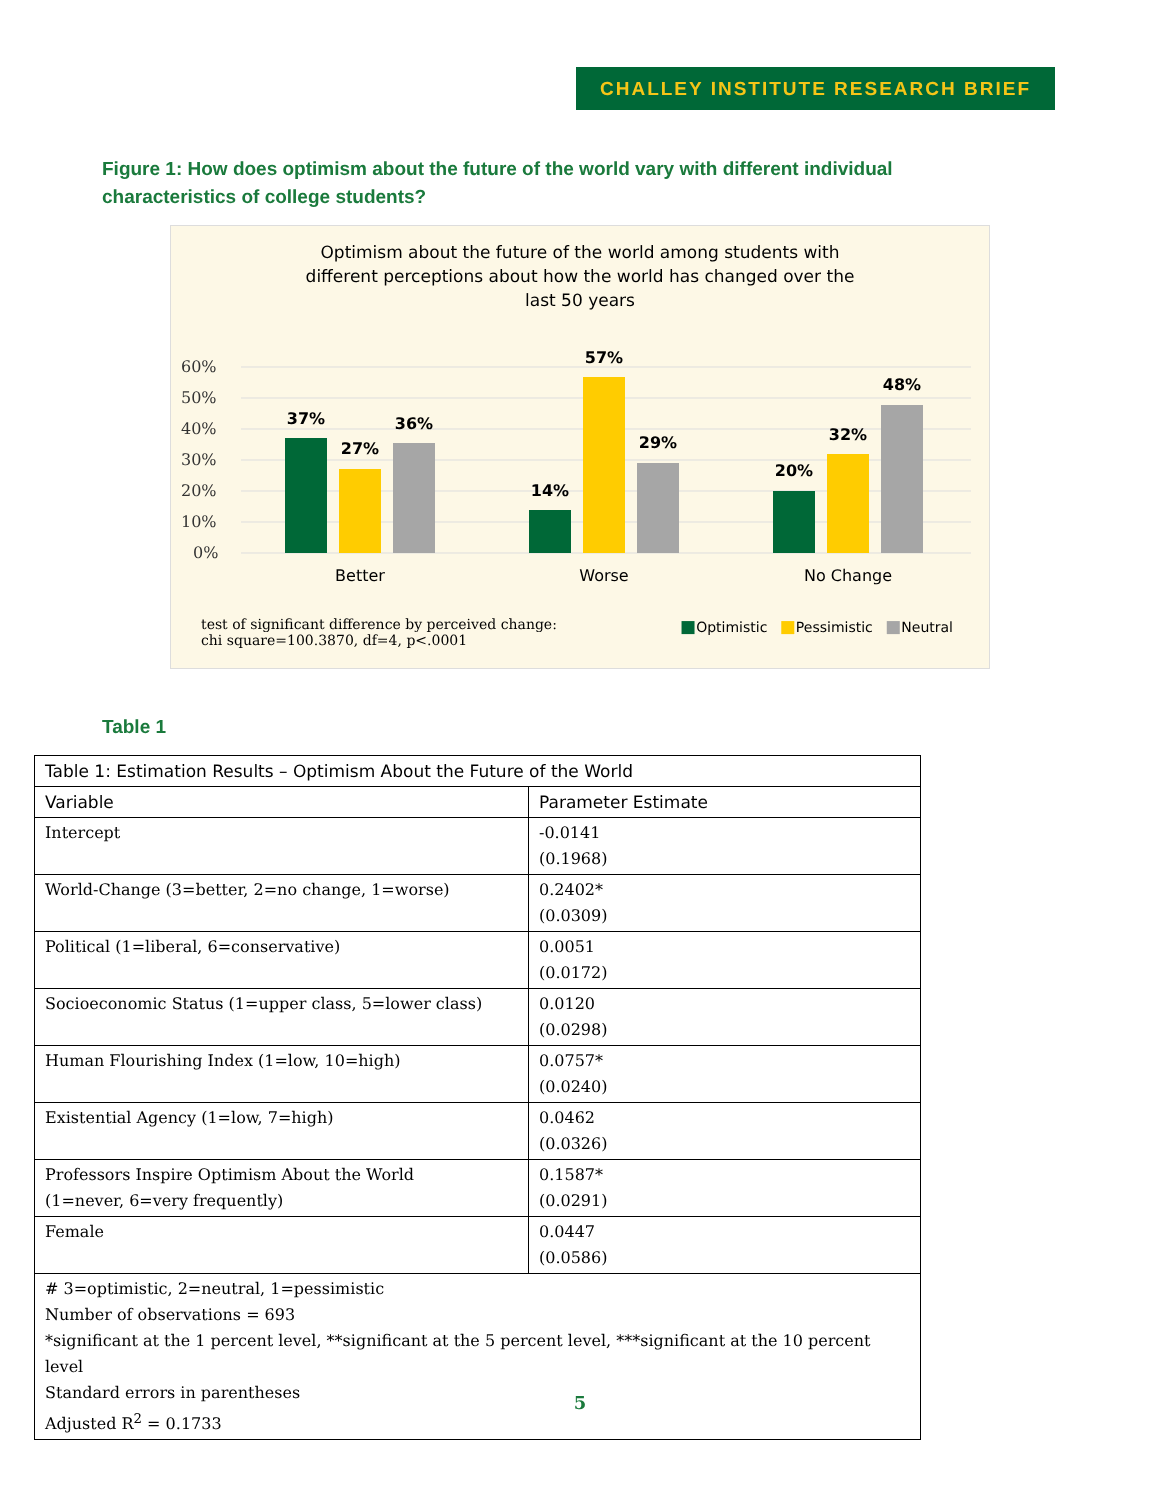CHALLEY INSTITUTE RESEARCH BRIEF
Figure 1: How does optimism about the future of the world vary with different individual characteristics of college students?
Optimism about the future of the world among students with
different perceptions about how the world has changed over the
last 50 years
60%
50%
40%
30%
20%
10%
0%
37%
27%
36%
14%
57%
29%
20%
32%
48%
Better
Worse
No Change
test of significant difference by perceived change:
chi square=100.3870, df=4, p<.0001
■Optimistic ■Pessimistic ■Neutral
Table 1
| Table 1: Estimation Results – Optimism About the Future of the World | |
| Variable | Parameter Estimate |
| Intercept | -0.0141 (0.1968) |
| World-Change (3=better, 2=no change, 1=worse) | 0.2402* (0.0309) |
| Political (1=liberal, 6=conservative) | 0.0051 (0.0172) |
| Socioeconomic Status (1=upper class, 5=lower class) | 0.0120 (0.0298) |
| Human Flourishing Index (1=low, 10=high) | 0.0757* (0.0240) |
| Existential Agency (1=low, 7=high) | 0.0462 (0.0326) |
| Professors Inspire Optimism About the World (1=never, 6=very frequently) | 0.1587* (0.0291) |
| Female | 0.0447 (0.0586) |
| # 3=optimistic, 2=neutral, 1=pessimistic Number of observations = 693 *significant at the 1 percent level, **significant at the 5 percent level, ***significant at the 10 percent level Standard errors in parentheses Adjusted R<sup>2</sup> = 0.1733 | |
5